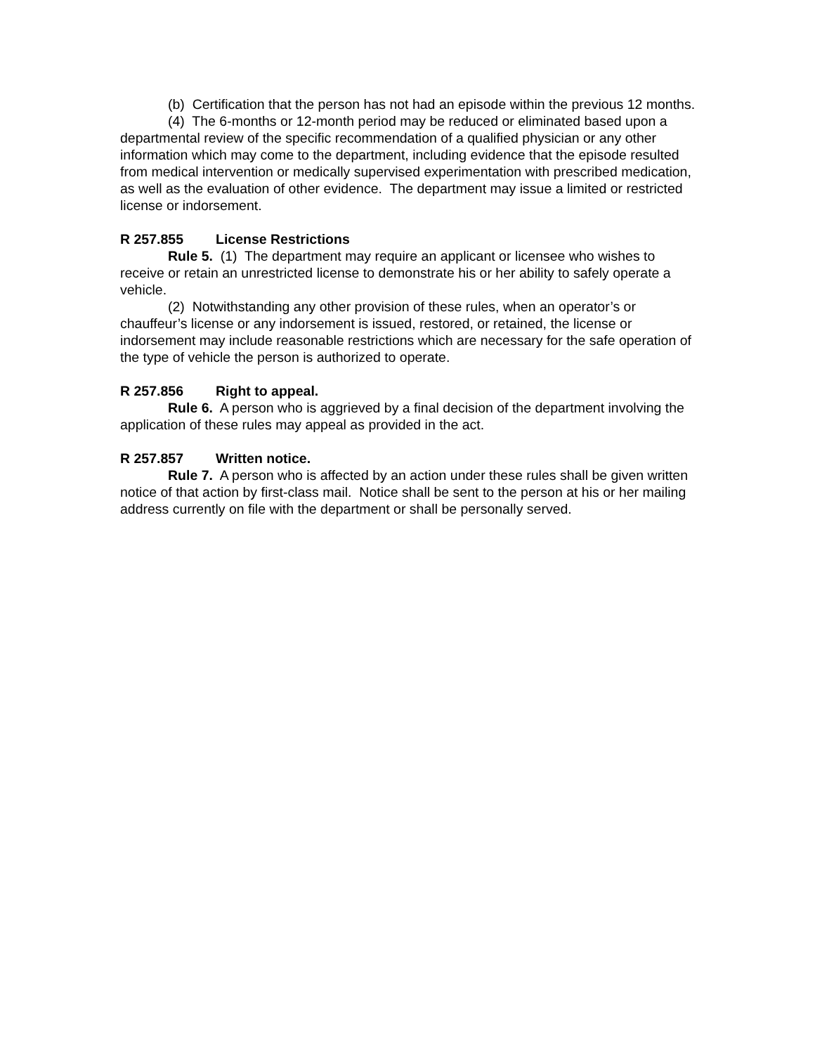(b) Certification that the person has not had an episode within the previous 12 months.
(4) The 6-months or 12-month period may be reduced or eliminated based upon a departmental review of the specific recommendation of a qualified physician or any other information which may come to the department, including evidence that the episode resulted from medical intervention or medically supervised experimentation with prescribed medication, as well as the evaluation of other evidence. The department may issue a limited or restricted license or indorsement.
R 257.855 License Restrictions
Rule 5. (1) The department may require an applicant or licensee who wishes to receive or retain an unrestricted license to demonstrate his or her ability to safely operate a vehicle.
(2) Notwithstanding any other provision of these rules, when an operator’s or chauffeur’s license or any indorsement is issued, restored, or retained, the license or indorsement may include reasonable restrictions which are necessary for the safe operation of the type of vehicle the person is authorized to operate.
R 257.856 Right to appeal.
Rule 6. A person who is aggrieved by a final decision of the department involving the application of these rules may appeal as provided in the act.
R 257.857 Written notice.
Rule 7. A person who is affected by an action under these rules shall be given written notice of that action by first-class mail. Notice shall be sent to the person at his or her mailing address currently on file with the department or shall be personally served.